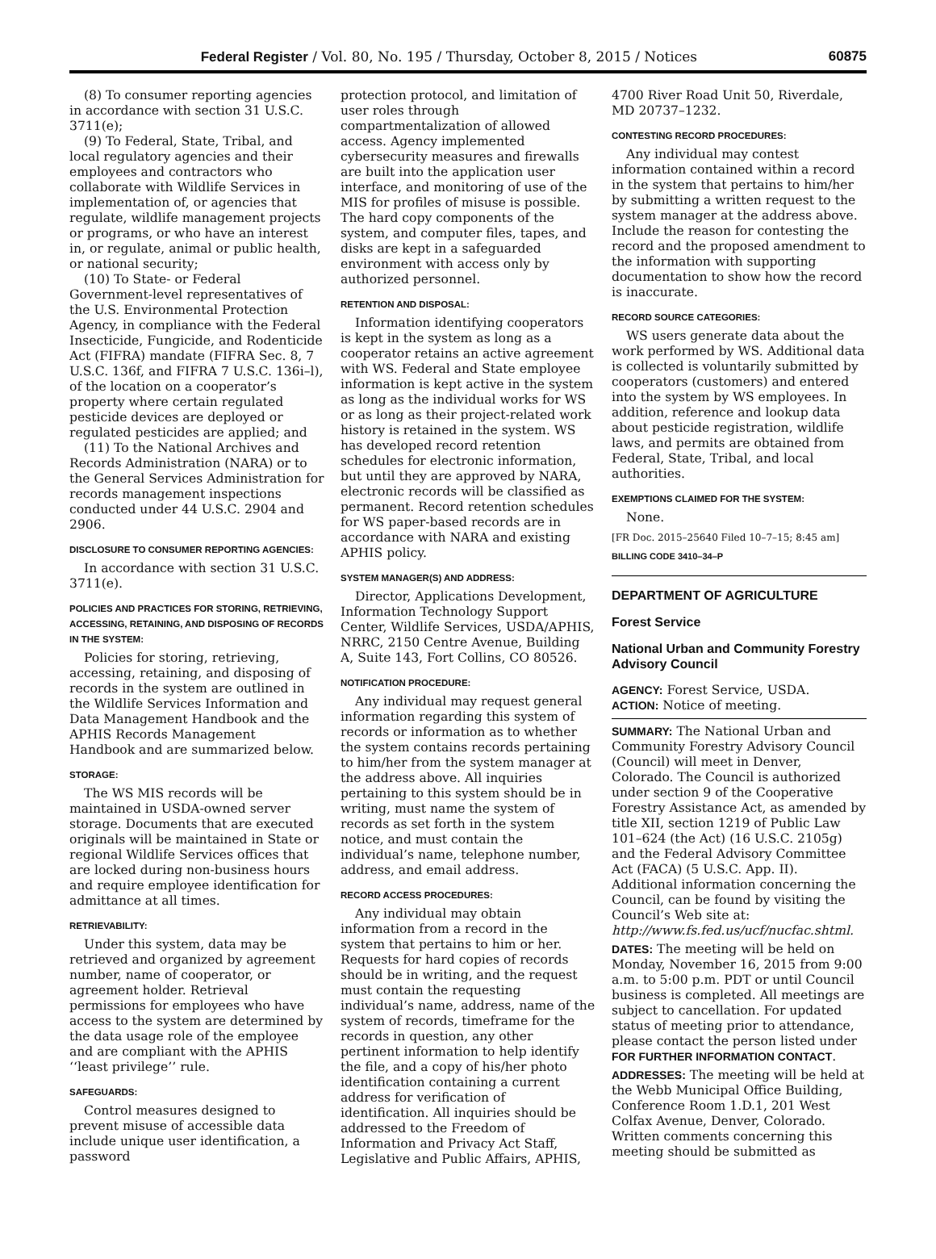Federal Register / Vol. 80, No. 195 / Thursday, October 8, 2015 / Notices 60875
(8) To consumer reporting agencies in accordance with section 31 U.S.C. 3711(e);
(9) To Federal, State, Tribal, and local regulatory agencies and their employees and contractors who collaborate with Wildlife Services in implementation of, or agencies that regulate, wildlife management projects or programs, or who have an interest in, or regulate, animal or public health, or national security;
(10) To State- or Federal Government-level representatives of the U.S. Environmental Protection Agency, in compliance with the Federal Insecticide, Fungicide, and Rodenticide Act (FIFRA) mandate (FIFRA Sec. 8, 7 U.S.C. 136f, and FIFRA 7 U.S.C. 136i–l), of the location on a cooperator’s property where certain regulated pesticide devices are deployed or regulated pesticides are applied; and
(11) To the National Archives and Records Administration (NARA) or to the General Services Administration for records management inspections conducted under 44 U.S.C. 2904 and 2906.
DISCLOSURE TO CONSUMER REPORTING AGENCIES:
In accordance with section 31 U.S.C. 3711(e).
POLICIES AND PRACTICES FOR STORING, RETRIEVING, ACCESSING, RETAINING, AND DISPOSING OF RECORDS IN THE SYSTEM:
Policies for storing, retrieving, accessing, retaining, and disposing of records in the system are outlined in the Wildlife Services Information and Data Management Handbook and the APHIS Records Management Handbook and are summarized below.
STORAGE:
The WS MIS records will be maintained in USDA-owned server storage. Documents that are executed originals will be maintained in State or regional Wildlife Services offices that are locked during non-business hours and require employee identification for admittance at all times.
RETRIEVABILITY:
Under this system, data may be retrieved and organized by agreement number, name of cooperator, or agreement holder. Retrieval permissions for employees who have access to the system are determined by the data usage role of the employee and are compliant with the APHIS ‘‘least privilege’’ rule.
SAFEGUARDS:
Control measures designed to prevent misuse of accessible data include unique user identification, a password
protection protocol, and limitation of user roles through compartmentalization of allowed access. Agency implemented cybersecurity measures and firewalls are built into the application user interface, and monitoring of use of the MIS for profiles of misuse is possible. The hard copy components of the system, and computer files, tapes, and disks are kept in a safeguarded environment with access only by authorized personnel.
RETENTION AND DISPOSAL:
Information identifying cooperators is kept in the system as long as a cooperator retains an active agreement with WS. Federal and State employee information is kept active in the system as long as the individual works for WS or as long as their project-related work history is retained in the system. WS has developed record retention schedules for electronic information, but until they are approved by NARA, electronic records will be classified as permanent. Record retention schedules for WS paper-based records are in accordance with NARA and existing APHIS policy.
SYSTEM MANAGER(S) AND ADDRESS:
Director, Applications Development, Information Technology Support Center, Wildlife Services, USDA/APHIS, NRRC, 2150 Centre Avenue, Building A, Suite 143, Fort Collins, CO 80526.
NOTIFICATION PROCEDURE:
Any individual may request general information regarding this system of records or information as to whether the system contains records pertaining to him/her from the system manager at the address above. All inquiries pertaining to this system should be in writing, must name the system of records as set forth in the system notice, and must contain the individual’s name, telephone number, address, and email address.
RECORD ACCESS PROCEDURES:
Any individual may obtain information from a record in the system that pertains to him or her. Requests for hard copies of records should be in writing, and the request must contain the requesting individual’s name, address, name of the system of records, timeframe for the records in question, any other pertinent information to help identify the file, and a copy of his/her photo identification containing a current address for verification of identification. All inquiries should be addressed to the Freedom of Information and Privacy Act Staff, Legislative and Public Affairs, APHIS,
4700 River Road Unit 50, Riverdale, MD 20737–1232.
CONTESTING RECORD PROCEDURES:
Any individual may contest information contained within a record in the system that pertains to him/her by submitting a written request to the system manager at the address above. Include the reason for contesting the record and the proposed amendment to the information with supporting documentation to show how the record is inaccurate.
RECORD SOURCE CATEGORIES:
WS users generate data about the work performed by WS. Additional data is collected is voluntarily submitted by cooperators (customers) and entered into the system by WS employees. In addition, reference and lookup data about pesticide registration, wildlife laws, and permits are obtained from Federal, State, Tribal, and local authorities.
EXEMPTIONS CLAIMED FOR THE SYSTEM:
None.
[FR Doc. 2015–25640 Filed 10–7–15; 8:45 am]
BILLING CODE 3410–34–P
DEPARTMENT OF AGRICULTURE
Forest Service
National Urban and Community Forestry Advisory Council
AGENCY: Forest Service, USDA.
ACTION: Notice of meeting.
SUMMARY: The National Urban and Community Forestry Advisory Council (Council) will meet in Denver, Colorado. The Council is authorized under section 9 of the Cooperative Forestry Assistance Act, as amended by title XII, section 1219 of Public Law 101–624 (the Act) (16 U.S.C. 2105g) and the Federal Advisory Committee Act (FACA) (5 U.S.C. App. II). Additional information concerning the Council, can be found by visiting the Council’s Web site at: http://www.fs.fed.us/ucf/nucfac.shtml.
DATES: The meeting will be held on Monday, November 16, 2015 from 9:00 a.m. to 5:00 p.m. PDT or until Council business is completed. All meetings are subject to cancellation. For updated status of meeting prior to attendance, please contact the person listed under FOR FURTHER INFORMATION CONTACT.
ADDRESSES: The meeting will be held at the Webb Municipal Office Building, Conference Room 1.D.1, 201 West Colfax Avenue, Denver, Colorado. Written comments concerning this meeting should be submitted as